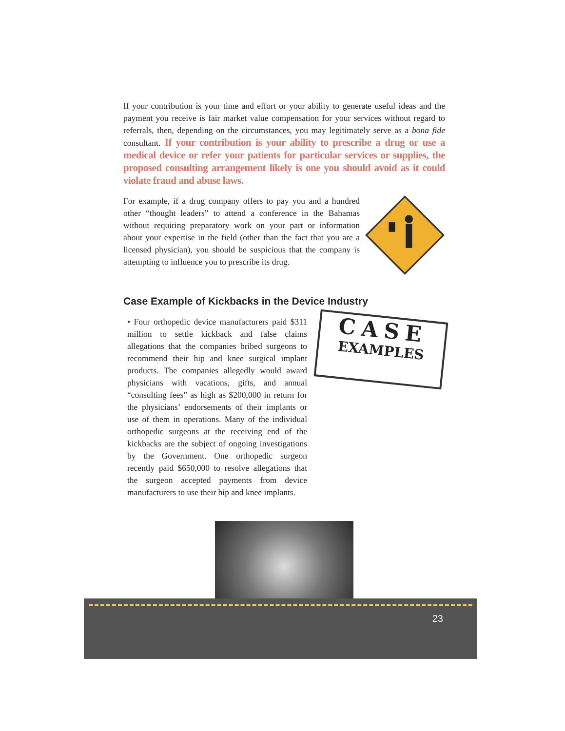If your contribution is your time and effort or your ability to generate useful ideas and the payment you receive is fair market value compensation for your services without regard to referrals, then, depending on the circumstances, you may legitimately serve as a bona fide consultant. If your contribution is your ability to prescribe a drug or use a medical device or refer your patients for particular services or supplies, the proposed consulting arrangement likely is one you should avoid as it could violate fraud and abuse laws.
For example, if a drug company offers to pay you and a hundred other “thought leaders” to attend a conference in the Bahamas without requiring preparatory work on your part or information about your expertise in the field (other than the fact that you are a licensed physician), you should be suspicious that the company is attempting to influence you to prescribe its drug.
Case Example of Kickbacks in the Device Industry
• Four orthopedic device manufacturers paid $311 million to settle kickback and false claims allegations that the companies bribed surgeons to recommend their hip and knee surgical implant products. The companies allegedly would award physicians with vacations, gifts, and annual “consulting fees” as high as $200,000 in return for the physicians’ endorsements of their implants or use of them in operations. Many of the individual orthopedic surgeons at the receiving end of the kickbacks are the subject of ongoing investigations by the Government. One orthopedic surgeon recently paid $650,000 to resolve allegations that the surgeon accepted payments from device manufacturers to use their hip and knee implants.
CASE
EXAMPLES
23